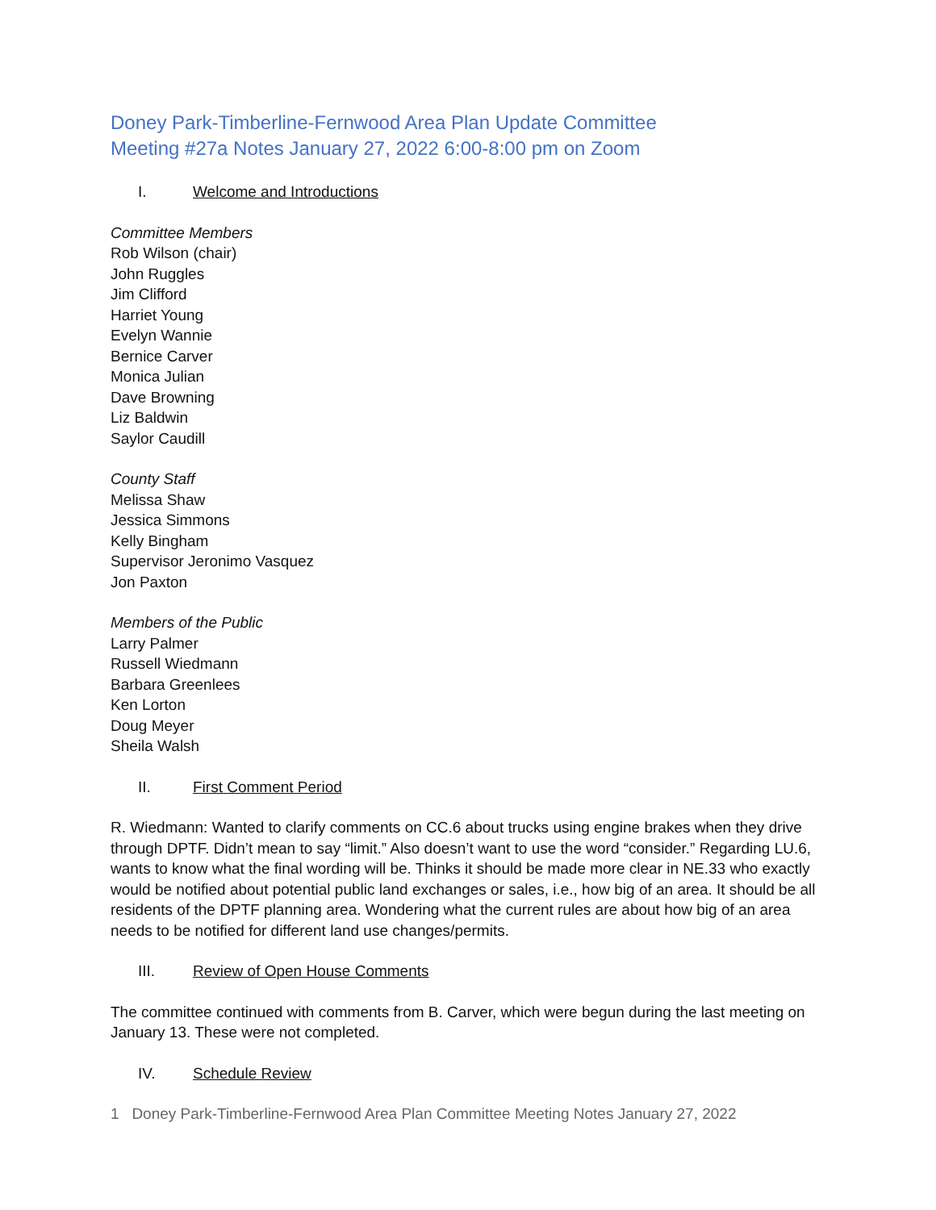Doney Park-Timberline-Fernwood Area Plan Update Committee
Meeting #27a Notes January 27, 2022 6:00-8:00 pm on Zoom
I. Welcome and Introductions
Committee Members
Rob Wilson (chair)
John Ruggles
Jim Clifford
Harriet Young
Evelyn Wannie
Bernice Carver
Monica Julian
Dave Browning
Liz Baldwin
Saylor Caudill
County Staff
Melissa Shaw
Jessica Simmons
Kelly Bingham
Supervisor Jeronimo Vasquez
Jon Paxton
Members of the Public
Larry Palmer
Russell Wiedmann
Barbara Greenlees
Ken Lorton
Doug Meyer
Sheila Walsh
II. First Comment Period
R. Wiedmann: Wanted to clarify comments on CC.6 about trucks using engine brakes when they drive through DPTF. Didn’t mean to say “limit.” Also doesn’t want to use the word “consider.” Regarding LU.6, wants to know what the final wording will be. Thinks it should be made more clear in NE.33 who exactly would be notified about potential public land exchanges or sales, i.e., how big of an area. It should be all residents of the DPTF planning area. Wondering what the current rules are about how big of an area needs to be notified for different land use changes/permits.
III. Review of Open House Comments
The committee continued with comments from B. Carver, which were begun during the last meeting on January 13. These were not completed.
IV. Schedule Review
1 Doney Park-Timberline-Fernwood Area Plan Committee Meeting Notes January 27, 2022